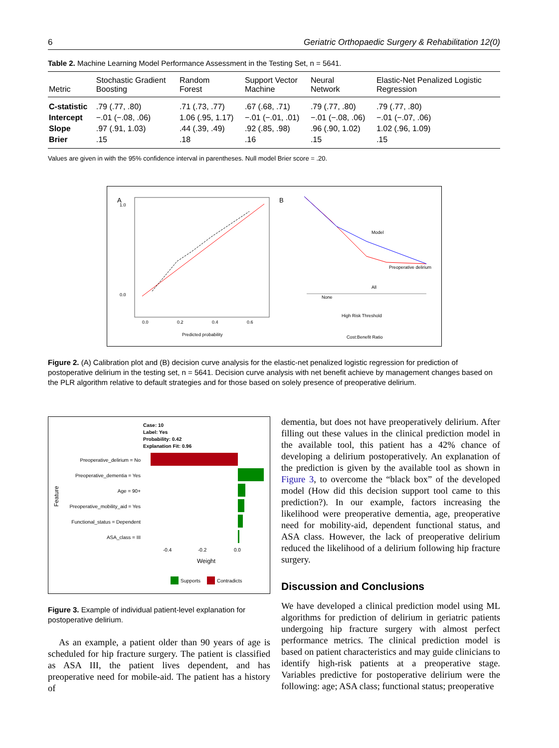6 Geriatric Orthopaedic Surgery & Rehabilitation 12(0)
Table 2. Machine Learning Model Performance Assessment in the Testing Set, n = 5641.
| Metric | Stochastic Gradient Boosting | Random Forest | Support Vector Machine | Neural Network | Elastic-Net Penalized Logistic Regression |
| --- | --- | --- | --- | --- | --- |
| C-statistic | .79 (.77, .80) | .71 (.73, .77) | .67 (.68, .71) | .79 (.77, .80) | .79 (.77, .80) |
| Intercept | −.01 (−.08, .06) | 1.06 (.95, 1.17) | −.01 (−.01, .01) | −.01 (−.08, .06) | −.01 (−.07, .06) |
| Slope | .97 (.91, 1.03) | .44 (.39, .49) | .92 (.85, .98) | .96 (.90, 1.02) | 1.02 (.96, 1.09) |
| Brier | .15 | .18 | .16 | .15 | .15 |
Values are given in with the 95% confidence interval in parentheses. Null model Brier score = .20.
A
1.0
0.0
0.0
0.2
0.4
0.6
Predicted probability
B
Model
Preoperative delirium
All
None
High Risk Threshold
Cost:Benefit Ratio
Figure 2. (A) Calibration plot and (B) decision curve analysis for the elastic-net penalized logistic regression for prediction of postoperative delirium in the testing set, n = 5641. Decision curve analysis with net benefit achieve by management changes based on the PLR algorithm relative to default strategies and for those based on solely presence of preoperative delirium.
Case: 10
Label: Yes
Probability: 0.42
Explanation Fit: 0.96
Preoperative_delirium = No
Preoperative_dementia = Yes
Age = 90+
Preoperative_mobility_aid = Yes
Functional_status = Dependent
ASA_class = III
Feature
-0.4
-0.2
0.0
Weight
Supports
Contradicts
Figure 3. Example of individual patient-level explanation for postoperative delirium.
As an example, a patient older than 90 years of age is scheduled for hip fracture surgery. The patient is classified as ASA III, the patient lives dependent, and has preoperative need for mobile-aid. The patient has a history of
dementia, but does not have preoperatively delirium. After filling out these values in the clinical prediction model in the available tool, this patient has a 42% chance of developing a delirium postoperatively. An explanation of the prediction is given by the available tool as shown in Figure 3, to overcome the “black box” of the developed model (How did this decision support tool came to this prediction?). In our example, factors increasing the likelihood were preoperative dementia, age, preoperative need for mobility-aid, dependent functional status, and ASA class. However, the lack of preoperative delirium reduced the likelihood of a delirium following hip fracture surgery.
Discussion and Conclusions
We have developed a clinical prediction model using ML algorithms for prediction of delirium in geriatric patients undergoing hip fracture surgery with almost perfect performance metrics. The clinical prediction model is based on patient characteristics and may guide clinicians to identify high-risk patients at a preoperative stage. Variables predictive for postoperative delirium were the following: age; ASA class; functional status; preoperative